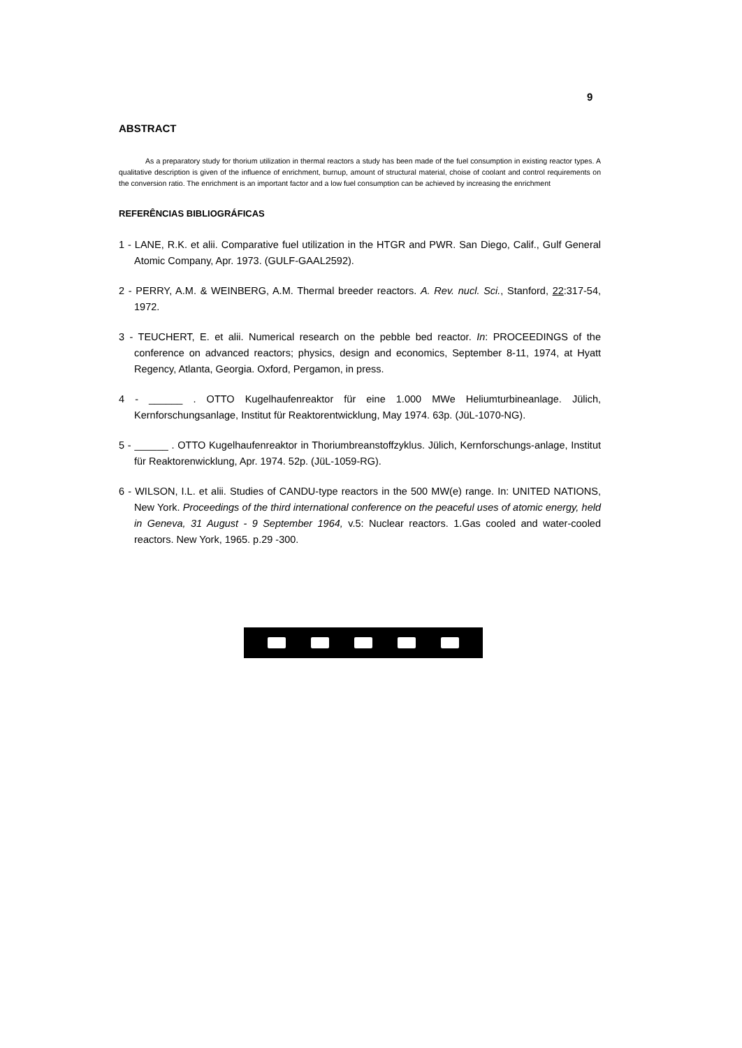9
ABSTRACT
As a preparatory study for thorium utilization in thermal reactors a study has been made of the fuel consumption in existing reactor types. A qualitative description is given of the influence of enrichment, burnup, amount of structural material, choise of coolant and control requirements on the conversion ratio. The enrichment is an important factor and a low fuel consumption can be achieved by increasing the enrichment
REFERÊNCIAS BIBLIOGRÁFICAS
1 - LANE, R.K. et alii. Comparative fuel utilization in the HTGR and PWR. San Diego, Calif., Gulf General Atomic Company, Apr. 1973. (GULF-GAAL2592).
2 - PERRY, A.M. & WEINBERG, A.M. Thermal breeder reactors. A. Rev. nucl. Sci., Stanford, 22:317-54, 1972.
3 - TEUCHERT, E. et alii. Numerical research on the pebble bed reactor. In: PROCEEDINGS of the conference on advanced reactors; physics, design and economics, September 8-11, 1974, at Hyatt Regency, Atlanta, Georgia. Oxford, Pergamon, in press.
4 - ______ . OTTO Kugelhaufenreaktor für eine 1.000 MWe Heliumturbineanlage. Jülich, Kernforschungsanlage, Institut für Reaktorentwicklung, May 1974. 63p. (JüL-1070-NG).
5 - ______ . OTTO Kugelhaufenreaktor in Thoriumbreanstoffzyklus. Jülich, Kernforschungs-anlage, Institut für Reaktorenwicklung, Apr. 1974. 52p. (JüL-1059-RG).
6 - WILSON, I.L. et alii. Studies of CANDU-type reactors in the 500 MW(e) range. In: UNITED NATIONS, New York. Proceedings of the third international conference on the peaceful uses of atomic energy, held in Geneva, 31 August - 9 September 1964, v.5: Nuclear reactors. 1.Gas cooled and water-cooled reactors. New York, 1965. p.29 -300.